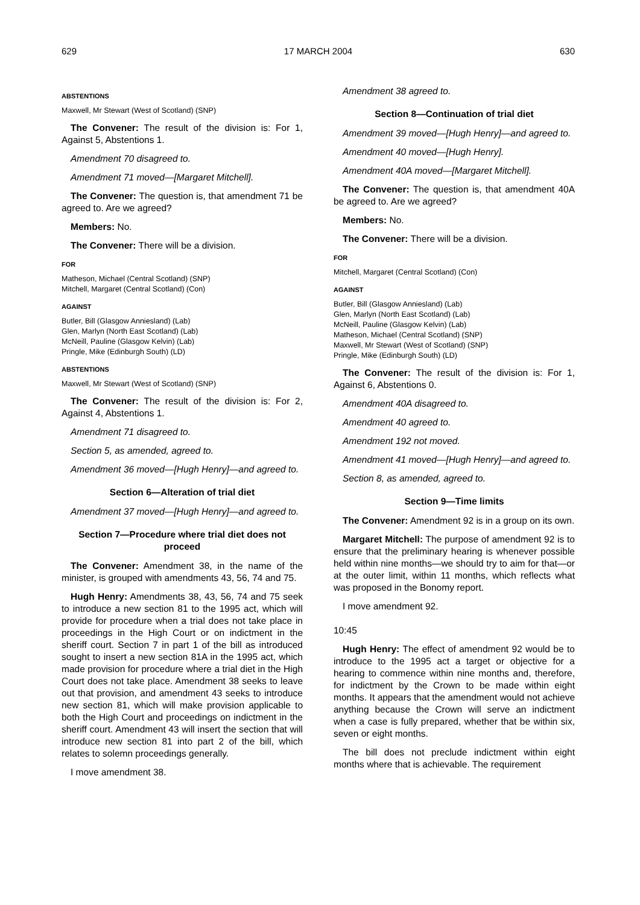629 17 MARCH 2004 630
ABSTENTIONS
Maxwell, Mr Stewart (West of Scotland) (SNP)
The Convener: The result of the division is: For 1, Against 5, Abstentions 1.
Amendment 70 disagreed to.
Amendment 71 moved—[Margaret Mitchell].
The Convener: The question is, that amendment 71 be agreed to. Are we agreed?
Members: No.
The Convener: There will be a division.
FOR
Matheson, Michael (Central Scotland) (SNP)
Mitchell, Margaret (Central Scotland) (Con)
AGAINST
Butler, Bill (Glasgow Anniesland) (Lab)
Glen, Marlyn (North East Scotland) (Lab)
McNeill, Pauline (Glasgow Kelvin) (Lab)
Pringle, Mike (Edinburgh South) (LD)
ABSTENTIONS
Maxwell, Mr Stewart (West of Scotland) (SNP)
The Convener: The result of the division is: For 2, Against 4, Abstentions 1.
Amendment 71 disagreed to.
Section 5, as amended, agreed to.
Amendment 36 moved—[Hugh Henry]—and agreed to.
Section 6—Alteration of trial diet
Amendment 37 moved—[Hugh Henry]—and agreed to.
Section 7—Procedure where trial diet does not proceed
The Convener: Amendment 38, in the name of the minister, is grouped with amendments 43, 56, 74 and 75.
Hugh Henry: Amendments 38, 43, 56, 74 and 75 seek to introduce a new section 81 to the 1995 act, which will provide for procedure when a trial does not take place in proceedings in the High Court or on indictment in the sheriff court. Section 7 in part 1 of the bill as introduced sought to insert a new section 81A in the 1995 act, which made provision for procedure where a trial diet in the High Court does not take place. Amendment 38 seeks to leave out that provision, and amendment 43 seeks to introduce new section 81, which will make provision applicable to both the High Court and proceedings on indictment in the sheriff court. Amendment 43 will insert the section that will introduce new section 81 into part 2 of the bill, which relates to solemn proceedings generally.
I move amendment 38.
Amendment 38 agreed to.
Section 8—Continuation of trial diet
Amendment 39 moved—[Hugh Henry]—and agreed to.
Amendment 40 moved—[Hugh Henry].
Amendment 40A moved—[Margaret Mitchell].
The Convener: The question is, that amendment 40A be agreed to. Are we agreed?
Members: No.
The Convener: There will be a division.
FOR
Mitchell, Margaret (Central Scotland) (Con)
AGAINST
Butler, Bill (Glasgow Anniesland) (Lab)
Glen, Marlyn (North East Scotland) (Lab)
McNeill, Pauline (Glasgow Kelvin) (Lab)
Matheson, Michael (Central Scotland) (SNP)
Maxwell, Mr Stewart (West of Scotland) (SNP)
Pringle, Mike (Edinburgh South) (LD)
The Convener: The result of the division is: For 1, Against 6, Abstentions 0.
Amendment 40A disagreed to.
Amendment 40 agreed to.
Amendment 192 not moved.
Amendment 41 moved—[Hugh Henry]—and agreed to.
Section 8, as amended, agreed to.
Section 9—Time limits
The Convener: Amendment 92 is in a group on its own.
Margaret Mitchell: The purpose of amendment 92 is to ensure that the preliminary hearing is whenever possible held within nine months—we should try to aim for that—or at the outer limit, within 11 months, which reflects what was proposed in the Bonomy report.
I move amendment 92.
10:45
Hugh Henry: The effect of amendment 92 would be to introduce to the 1995 act a target or objective for a hearing to commence within nine months and, therefore, for indictment by the Crown to be made within eight months. It appears that the amendment would not achieve anything because the Crown will serve an indictment when a case is fully prepared, whether that be within six, seven or eight months.
The bill does not preclude indictment within eight months where that is achievable. The requirement